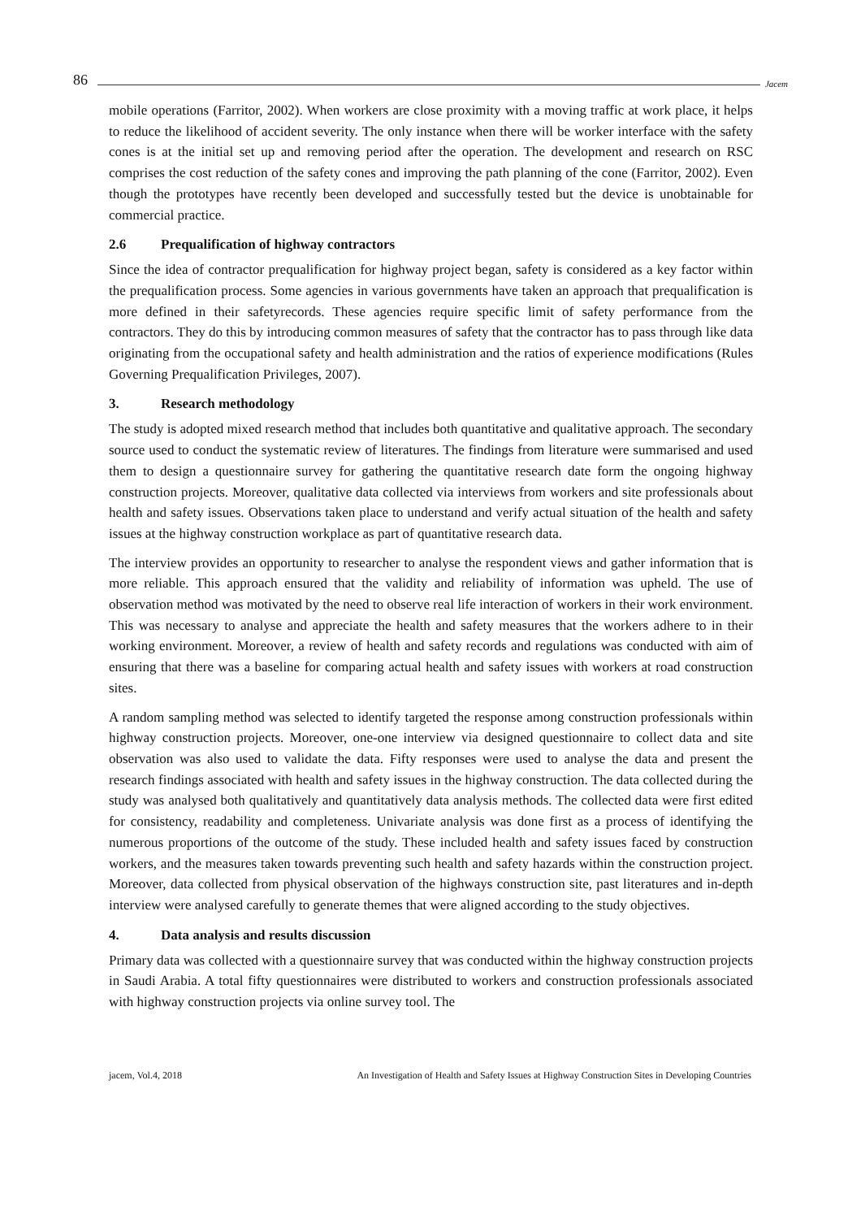86 Jacem
mobile operations (Farritor, 2002). When workers are close proximity with a moving traffic at work place, it helps to reduce the likelihood of accident severity. The only instance when there will be worker interface with the safety cones is at the initial set up and removing period after the operation. The development and research on RSC comprises the cost reduction of the safety cones and improving the path planning of the cone (Farritor, 2002). Even though the prototypes have recently been developed and successfully tested but the device is unobtainable for commercial practice.
2.6 Prequalification of highway contractors
Since the idea of contractor prequalification for highway project began, safety is considered as a key factor within the prequalification process. Some agencies in various governments have taken an approach that prequalification is more defined in their safetyrecords. These agencies require specific limit of safety performance from the contractors. They do this by introducing common measures of safety that the contractor has to pass through like data originating from the occupational safety and health administration and the ratios of experience modifications (Rules Governing Prequalification Privileges, 2007).
3. Research methodology
The study is adopted mixed research method that includes both quantitative and qualitative approach. The secondary source used to conduct the systematic review of literatures. The findings from literature were summarised and used them to design a questionnaire survey for gathering the quantitative research date form the ongoing highway construction projects. Moreover, qualitative data collected via interviews from workers and site professionals about health and safety issues. Observations taken place to understand and verify actual situation of the health and safety issues at the highway construction workplace as part of quantitative research data.
The interview provides an opportunity to researcher to analyse the respondent views and gather information that is more reliable. This approach ensured that the validity and reliability of information was upheld. The use of observation method was motivated by the need to observe real life interaction of workers in their work environment. This was necessary to analyse and appreciate the health and safety measures that the workers adhere to in their working environment. Moreover, a review of health and safety records and regulations was conducted with aim of ensuring that there was a baseline for comparing actual health and safety issues with workers at road construction sites.
A random sampling method was selected to identify targeted the response among construction professionals within highway construction projects. Moreover, one-one interview via designed questionnaire to collect data and site observation was also used to validate the data. Fifty responses were used to analyse the data and present the research findings associated with health and safety issues in the highway construction. The data collected during the study was analysed both qualitatively and quantitatively data analysis methods. The collected data were first edited for consistency, readability and completeness. Univariate analysis was done first as a process of identifying the numerous proportions of the outcome of the study. These included health and safety issues faced by construction workers, and the measures taken towards preventing such health and safety hazards within the construction project. Moreover, data collected from physical observation of the highways construction site, past literatures and in-depth interview were analysed carefully to generate themes that were aligned according to the study objectives.
4. Data analysis and results discussion
Primary data was collected with a questionnaire survey that was conducted within the highway construction projects in Saudi Arabia. A total fifty questionnaires were distributed to workers and construction professionals associated with highway construction projects via online survey tool. The
jacem, Vol.4, 2018 An Investigation of Health and Safety Issues at Highway Construction Sites in Developing Countries